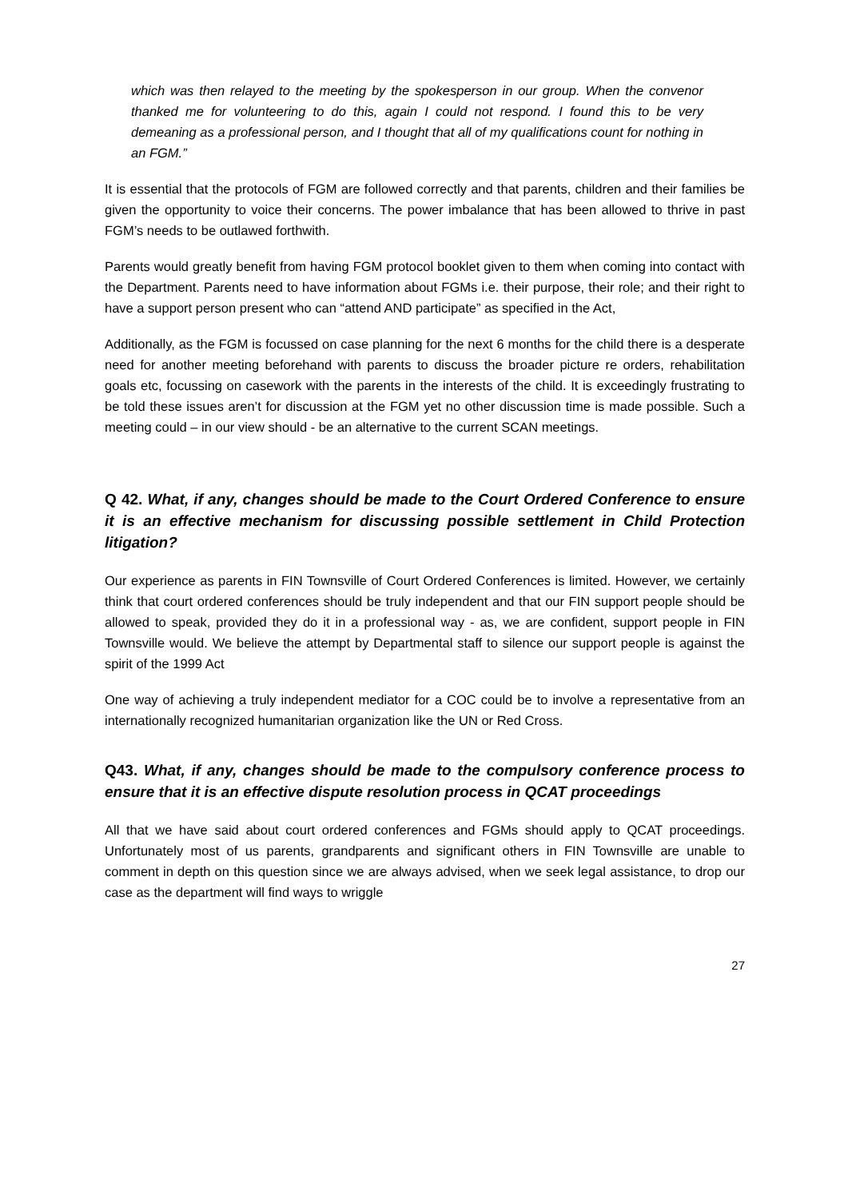which was then relayed to the meeting by the spokesperson in our group. When the convenor thanked me for volunteering to do this, again I could not respond. I found this to be very demeaning as a professional person, and I thought that all of my qualifications count for nothing in an FGM.”
It is essential that the protocols of FGM are followed correctly and that parents, children and their families be given the opportunity to voice their concerns. The power imbalance that has been allowed to thrive in past FGM’s needs to be outlawed forthwith.
Parents would greatly benefit from having FGM protocol booklet given to them when coming into contact with the Department. Parents need to have information about FGMs i.e. their purpose, their role; and their right to have a support person present who can “attend AND participate” as specified in the Act,
Additionally, as the FGM is focussed on case planning for the next 6 months for the child there is a desperate need for another meeting beforehand with parents to discuss the broader picture re orders, rehabilitation goals etc, focussing on casework with the parents in the interests of the child. It is exceedingly frustrating to be told these issues aren’t for discussion at the FGM yet no other discussion time is made possible. Such a meeting could – in our view should - be an alternative to the current SCAN meetings.
Q 42. What, if any, changes should be made to the Court Ordered Conference to ensure it is an effective mechanism for discussing possible settlement in Child Protection litigation?
Our experience as parents in FIN Townsville of Court Ordered Conferences is limited. However, we certainly think that court ordered conferences should be truly independent and that our FIN support people should be allowed to speak, provided they do it in a professional way - as, we are confident, support people in FIN Townsville would. We believe the attempt by Departmental staff to silence our support people is against the spirit of the 1999 Act
One way of achieving a truly independent mediator for a COC could be to involve a representative from an internationally recognized humanitarian organization like the UN or Red Cross.
Q43. What, if any, changes should be made to the compulsory conference process to ensure that it is an effective dispute resolution process in QCAT proceedings
All that we have said about court ordered conferences and FGMs should apply to QCAT proceedings. Unfortunately most of us parents, grandparents and significant others in FIN Townsville are unable to comment in depth on this question since we are always advised, when we seek legal assistance, to drop our case as the department will find ways to wriggle
27